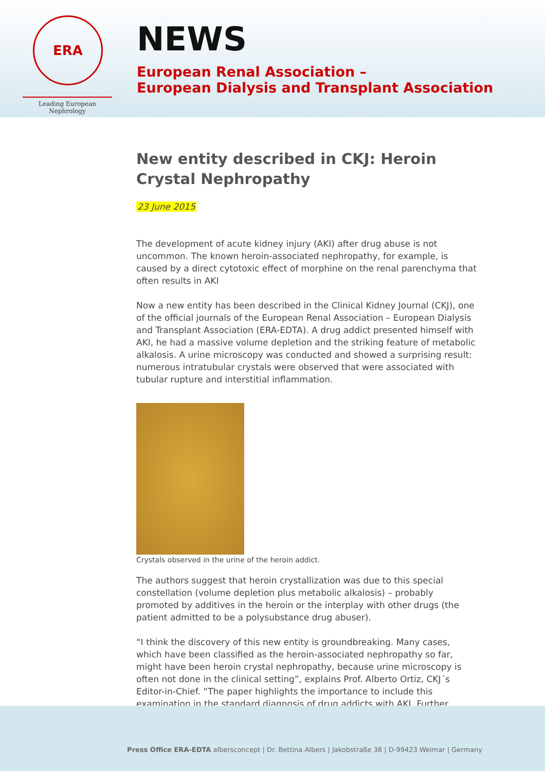ERA
Leading European Nephrology
NEWS
European Renal Association –
European Dialysis and Transplant Association
New entity described in CKJ: Heroin Crystal Nephropathy
23 June 2015
The development of acute kidney injury (AKI) after drug abuse is not uncommon. The known heroin-associated nephropathy, for example, is caused by a direct cytotoxic effect of morphine on the renal parenchyma that often results in AKI
Now a new entity has been described in the Clinical Kidney Journal (CKJ), one of the official journals of the European Renal Association – European Dialysis and Transplant Association (ERA-EDTA). A drug addict presented himself with AKI, he had a massive volume depletion and the striking feature of metabolic alkalosis. A urine microscopy was conducted and showed a surprising result: numerous intratubular crystals were observed that were associated with tubular rupture and interstitial inflammation.
Crystals observed in the urine of the heroin addict.
The authors suggest that heroin crystallization was due to this special constellation (volume depletion plus metabolic alkalosis) – probably promoted by additives in the heroin or the interplay with other drugs (the patient admitted to be a polysubstance drug abuser).
“I think the discovery of this new entity is groundbreaking. Many cases, which have been classified as the heroin-associated nephropathy so far, might have been heroin crystal nephropathy, because urine microscopy is often not done in the clinical setting”, explains Prof. Alberto Ortiz, CKJ´s Editor-in-Chief. “The paper highlights the importance to include this examination in the standard diagnosis of drug addicts with AKI. Further
Press Office ERA-EDTA albersconcept | Dr. Bettina Albers | Jakobstraße 38 | D-99423 Weimar | Germany